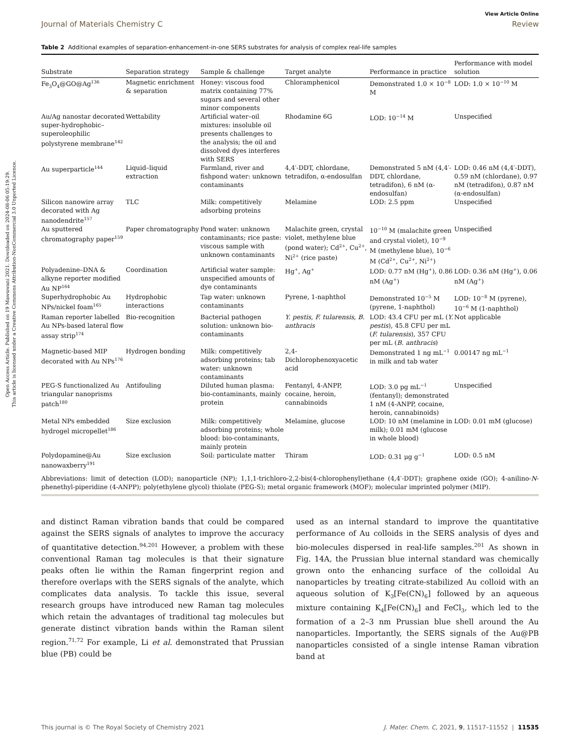Open Access Article. Published on 19 Mawuwani 2021. Downloaded on 2024-08-06 05:19:29.
This article is licensed under a Creative Commons Attribution-NonCommercial 3.0 Unported Licence.
View Article Online
Journal of Materials Chemistry C Review
Table 2 Additional examples of separation-enhancement-in-one SERS substrates for analysis of complex real-life samples
| Substrate | Separation strategy | Sample & challenge | Target analyte | Performance in practice | Performance with model solution |
| --- | --- | --- | --- | --- | --- |
| Fe<sub>3</sub>O<sub>4</sub>@GO@Ag<sup>136</sup> | Magnetic enrichment & separation | Honey: viscous food matrix containing 77% sugars and several other minor components | Chloramphenicol | Demonstrated 1.0 × 10<sup>−8</sup> M | LOD: 1.0 × 10<sup>−10</sup> M |
| Au/Ag nanostar decorated super-hydrophobic–superoleophilic polystyrene membrane<sup>142</sup> | Wettability | Artificial water–oil mixtures: insoluble oil presents challenges to the analysis; the oil and dissolved dyes interferes with SERS | Rhodamine 6G | LOD: 10<sup>−14</sup> M | Unspecified |
| Au superparticle<sup>144</sup> | Liquid–liquid extraction | Farmland, river and fishpond water: unknown contaminants | 4,4′-DDT, chlordane, tetradifon, α-endosulfan | Demonstrated 5 nM (4,4′-DDT, chlordane, tetradifon), 6 nM (α-endosulfan) | LOD: 0.46 nM (4,4′-DDT), 0.59 nM (chlordane), 0.97 nM (tetradifon), 0.87 nM (α-endosulfan) |
| Silicon nanowire array decorated with Ag nanodendrite<sup>157</sup> | TLC | Milk: competitively adsorbing proteins | Melamine | LOD: 2.5 ppm | Unspecified |
| Au sputtered chromatography paper<sup>159</sup> | Paper chromatography | Pond water: unknown contaminants; rice paste: viscous sample with unknown contaminants | Malachite green, crystal violet, methylene blue (pond water); Cd<sup>2+</sup>, Cu<sup>2+</sup>, Ni<sup>2+</sup> (rice paste) | 10<sup>−10</sup> M (malachite green and crystal violet), 10<sup>−9</sup> M (methylene blue), 10<sup>−6</sup> M (Cd<sup>2+</sup>, Cu<sup>2+</sup>, Ni<sup>2+</sup>) | Unspecified |
| Polyadenine–DNA & alkyne reporter modified Au NP<sup>164</sup> | Coordination | Artificial water sample: unspecified amounts of dye contaminants | Hg<sup>+</sup>, Ag<sup>+</sup> | LOD: 0.77 nM (Hg<sup>+</sup>), 0.86 nM (Ag<sup>+</sup>) | LOD: 0.36 nM (Hg<sup>+</sup>), 0.06 nM (Ag<sup>+</sup>) |
| Superhydrophobic Au NPs/nickel foam<sup>165</sup> | Hydrophobic interactions | Tap water: unknown contaminants | Pyrene, 1-naphthol | Demonstrated 10<sup>−5</sup> M (pyrene, 1-naphthol) | LOD: 10<sup>−8</sup> M (pyrene), 10<sup>−6</sup> M (1-naphthol) |
| Raman reporter labelled Au NPs-based lateral flow assay strip<sup>174</sup> | Bio-recognition | Bacterial pathogen solution: unknown bio-contaminants | Y. pestis , F. tularensis , B. anthracis | LOD: 43.4 CFU per mL ( Y. pestis ), 45.8 CFU per mL ( F. tularensis ), 357 CFU per mL ( B. anthracis ) | Not applicable |
| Magnetic-based MIP decorated with Au NPs<sup>176</sup> | Hydrogen bonding | Milk: competitively adsorbing proteins; tab water: unknown contaminants | 2,4-Dichlorophenoxyacetic acid | Demonstrated 1 ng mL<sup>−1</sup> in milk and tab water | 0.00147 ng mL<sup>−1</sup> |
| PEG-S functionalized Au triangular nanoprisms patch<sup>180</sup> | Antifouling | Diluted human plasma: bio-contaminants, mainly protein | Fentanyl, 4-ANPP, cocaine, heroin, cannabinoids | LOD: 3.0 pg mL<sup>−1</sup> (fentanyl); demonstrated 1 nM (4-ANPP, cocaine, heroin, cannabinoids) | Unspecified |
| Metal NPs embedded hydrogel micropellet<sup>186</sup> | Size exclusion | Milk: competitively adsorbing proteins; whole blood: bio-contaminants, mainly protein | Melamine, glucose | LOD: 10 nM (melamine in milk); 0.01 mM (glucose in whole blood) | LOD: 0.01 mM (glucose) |
| Polydopamine@Au nanowaxberry<sup>191</sup> | Size exclusion | Soil: particulate matter | Thiram | LOD: 0.31 μg g<sup>−1</sup> | LOD: 0.5 nM |
Abbreviations: limit of detection (LOD); nanoparticle (NP); 1,1,1-trichloro-2,2-bis(4-chlorophenyl)ethane (4,4′-DDT); graphene oxide (GO); 4-anilino-N-phenethyl-piperidine (4-ANPP); poly(ethylene glycol) thiolate (PEG-S); metal organic framework (MOF); molecular imprinted polymer (MIP).
and distinct Raman vibration bands that could be compared against the SERS signals of analytes to improve the accuracy of quantitative detection.<sup>94,201</sup> However, a problem with these conventional Raman tag molecules is that their signature peaks often lie within the Raman fingerprint region and therefore overlaps with the SERS signals of the analyte, which complicates data analysis. To tackle this issue, several research groups have introduced new Raman tag molecules which retain the advantages of traditional tag molecules but generate distinct vibration bands within the Raman silent region.<sup>71,72</sup> For example, Li et al. demonstrated that Prussian blue (PB) could be
used as an internal standard to improve the quantitative performance of Au colloids in the SERS analysis of dyes and bio-molecules dispersed in real-life samples.<sup>201</sup> As shown in Fig. 14A, the Prussian blue internal standard was chemically grown onto the enhancing surface of the colloidal Au nanoparticles by treating citrate-stabilized Au colloid with an aqueous solution of K<sub>3</sub>[Fe(CN)<sub>6</sub>] followed by an aqueous mixture containing K<sub>4</sub>[Fe(CN)<sub>6</sub>] and FeCl<sub>3</sub>, which led to the formation of a 2–3 nm Prussian blue shell around the Au nanoparticles. Importantly, the SERS signals of the Au@PB nanoparticles consisted of a single intense Raman vibration band at
This journal is © The Royal Society of Chemistry 2021 J. Mater. Chem. C, 2021, 9, 11517–11552 | 11535